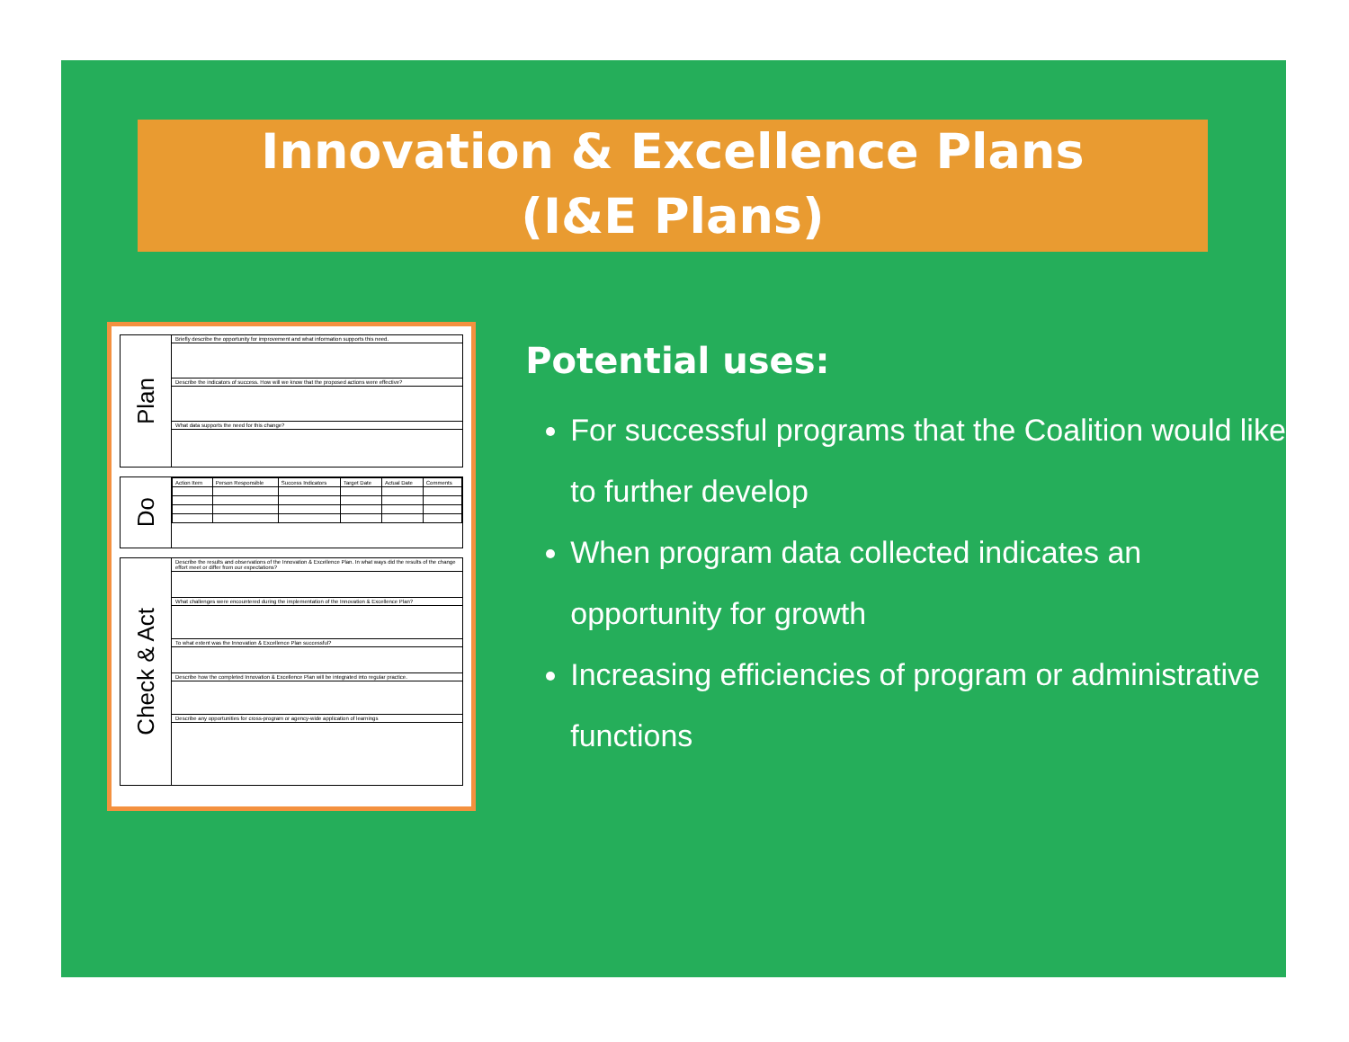Innovation & Excellence Plans
(I&E Plans)
Plan
Briefly describe the opportunity for improvement and what information supports this need.
Describe the indicators of success. How will we know that the proposed actions were effective?
What data supports the need for this change?
Do
| Action Item | Person Responsible | Success Indicators | Target Date | Actual Date | Comments |
| --- | --- | --- | --- | --- | --- |
Check & Act
Describe the results and observations of the Innovation & Excellence Plan. In what ways did the results of the change effort meet or differ from our expectations?
What challenges were encountered during the implementation of the Innovation & Excellence Plan?
To what extent was the Innovation & Excellence Plan successful?
Describe how the completed Innovation & Excellence Plan will be integrated into regular practice.
Describe any opportunities for cross-program or agency-wide application of learnings
Potential uses:
For successful programs that the Coalition would like to further develop
When program data collected indicates an opportunity for growth
Increasing efficiencies of program or administrative functions